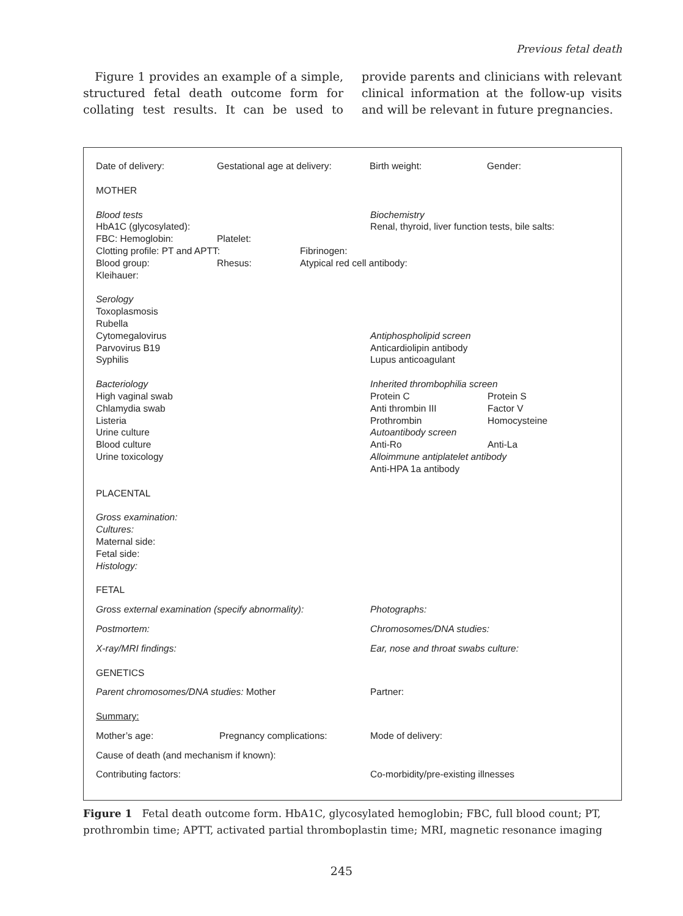Previous fetal death
Figure 1 provides an example of a simple, structured fetal death outcome form for collating test results. It can be used to provide parents and clinicians with relevant clinical information at the follow-up visits and will be relevant in future pregnancies.
Date of delivery: Gestational age at delivery:
Birth weight: Gender:
MOTHER
Blood tests
HbA1C (glycosylated):
Biochemistry
Renal, thyroid, liver function tests, bile salts:
FBC: Hemoglobin: Platelet:
Clotting profile: PT and APTT: Fibrinogen:
Blood group: Rhesus: Atypical red cell antibody:
Kleihauer:
Serology
Toxoplasmosis
Rubella
Cytomegalovirus
Parvovirus B19
Syphilis
Antiphospholipid screen
Anticardiolipin antibody
Lupus anticoagulant
Bacteriology
High vaginal swab
Chlamydia swab
Listeria
Urine culture
Blood culture
Urine toxicology
Inherited thrombophilia screen
Protein C Protein S
Anti thrombin III Factor V
Prothrombin Homocysteine
Autoantibody screen
Anti-Ro Anti-La
Alloimmune antiplatelet antibody
Anti-HPA 1a antibody
PLACENTAL
Gross examination:
Cultures:
Maternal side:
Fetal side:
Histology:
FETAL
Gross external examination (specify abnormality):
Photographs:
Postmortem: Chromosomes/DNA studies:
X-ray/MRI findings: Ear, nose and throat swabs culture:
GENETICS
Parent chromosomes/DNA studies: Mother Partner:
Summary:
Mother’s age: Pregnancy complications: Mode of delivery:
Cause of death (and mechanism if known):
Contributing factors: Co-morbidity/pre-existing illnesses
Figure 1 Fetal death outcome form. HbA1C, glycosylated hemoglobin; FBC, full blood count; PT, prothrombin time; APTT, activated partial thromboplastin time; MRI, magnetic resonance imaging
245